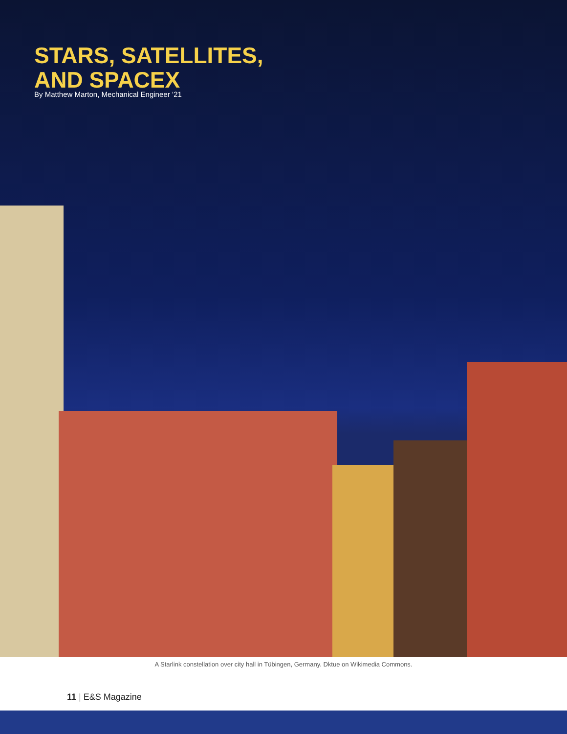STARS, SATELLITES,
AND SPACEX
By Matthew Marton, Mechanical Engineer ‘21
A Starlink constellation over city hall in Tübingen, Germany. Dktue on Wikimedia Commons.
11 | E&S Magazine